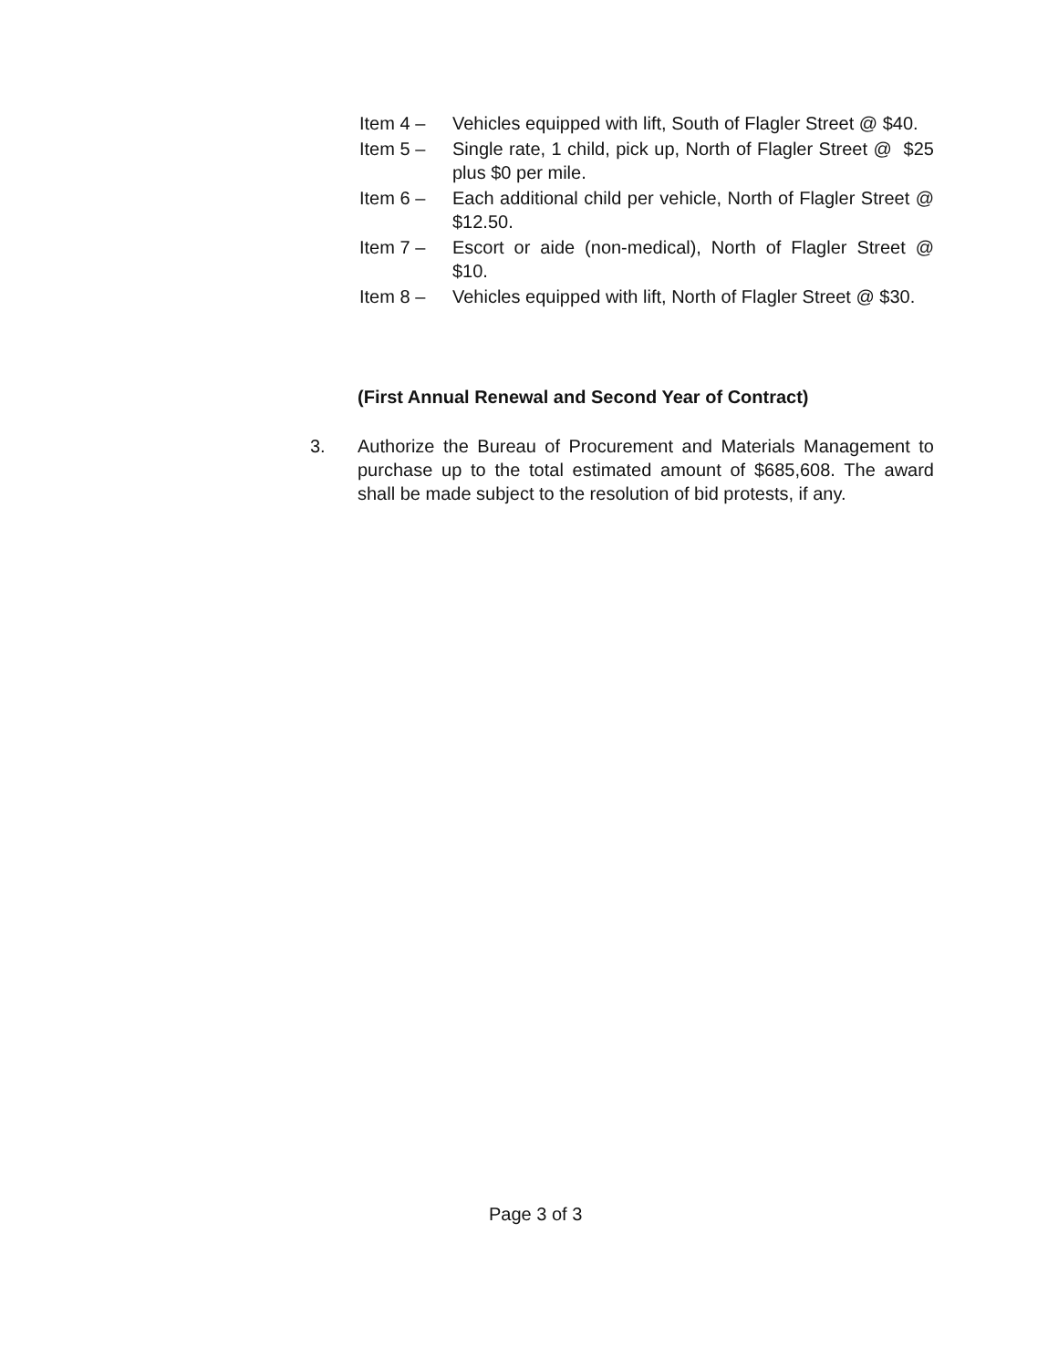Item 4 – Vehicles equipped with lift, South of Flagler Street @ $40.
Item 5 – Single rate, 1 child, pick up, North of Flagler Street @ $25 plus $0 per mile.
Item 6 – Each additional child per vehicle, North of Flagler Street @ $12.50.
Item 7 – Escort or aide (non-medical), North of Flagler Street @ $10.
Item 8 – Vehicles equipped with lift, North of Flagler Street @ $30.
(First Annual Renewal and Second Year of Contract)
3. Authorize the Bureau of Procurement and Materials Management to purchase up to the total estimated amount of $685,608. The award shall be made subject to the resolution of bid protests, if any.
Page 3 of 3